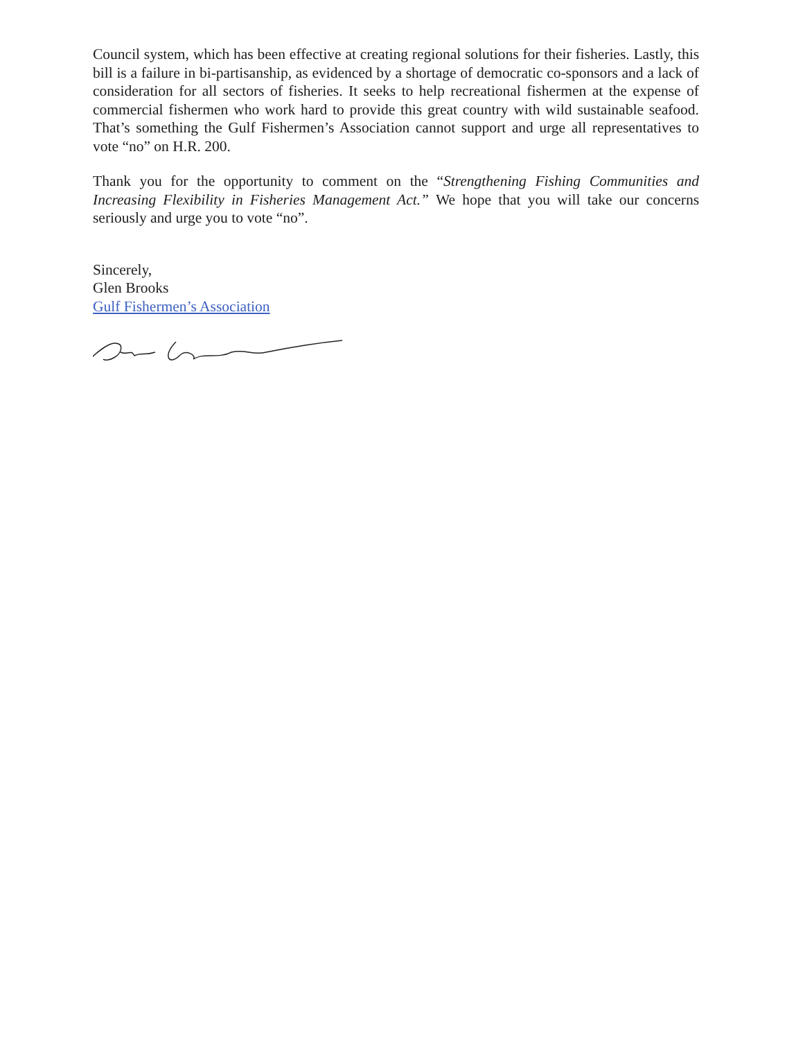Council system, which has been effective at creating regional solutions for their fisheries. Lastly, this bill is a failure in bi-partisanship, as evidenced by a shortage of democratic co-sponsors and a lack of consideration for all sectors of fisheries. It seeks to help recreational fishermen at the expense of commercial fishermen who work hard to provide this great country with wild sustainable seafood. That’s something the Gulf Fishermen’s Association cannot support and urge all representatives to vote “no” on H.R. 200.
Thank you for the opportunity to comment on the “Strengthening Fishing Communities and Increasing Flexibility in Fisheries Management Act.” We hope that you will take our concerns seriously and urge you to vote “no”.
Sincerely,
Glen Brooks
Gulf Fishermen’s Association